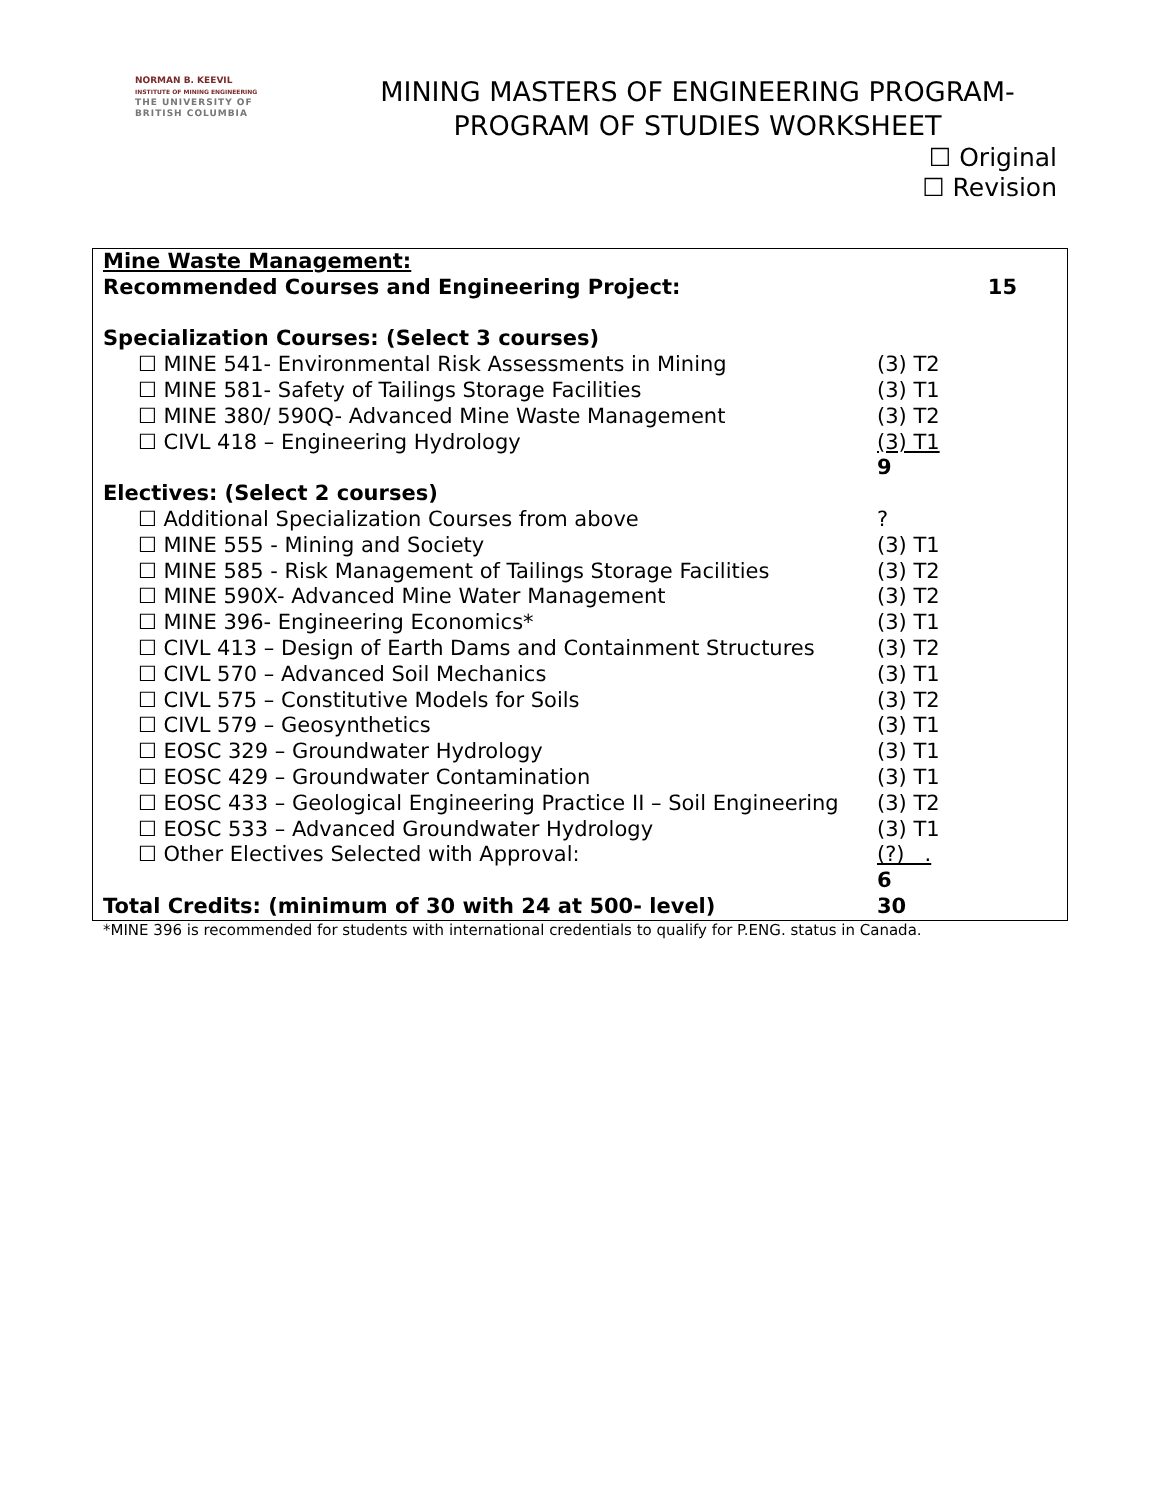NORMAN B. KEEVIL
INSTITUTE OF MINING ENGINEERING
THE UNIVERSITY OF
BRITISH COLUMBIA
MINING MASTERS OF ENGINEERING PROGRAM-
PROGRAM OF STUDIES WORKSHEET
☐ Original
☐ Revision
| Mine Waste Management: | |
| Recommended Courses and Engineering Project: | 15 |
| Specialization Courses: (Select 3 courses) | |
| ☐ MINE 541- Environmental Risk Assessments in Mining | (3) T2 |
| ☐ MINE 581- Safety of Tailings Storage Facilities | (3) T1 |
| ☐ MINE 380/ 590Q- Advanced Mine Waste Management | (3) T2 |
| ☐ CIVL 418 – Engineering Hydrology | (3) T1 |
| | 9 |
| Electives: (Select 2 courses) | |
| ☐ Additional Specialization Courses from above | ? |
| ☐ MINE 555 - Mining and Society | (3) T1 |
| ☐ MINE 585 - Risk Management of Tailings Storage Facilities | (3) T2 |
| ☐ MINE 590X- Advanced Mine Water Management | (3) T2 |
| ☐ MINE 396- Engineering Economics* | (3) T1 |
| ☐ CIVL 413 – Design of Earth Dams and Containment Structures | (3) T2 |
| ☐ CIVL 570 – Advanced Soil Mechanics | (3) T1 |
| ☐ CIVL 575 – Constitutive Models for Soils | (3) T2 |
| ☐ CIVL 579 – Geosynthetics | (3) T1 |
| ☐ EOSC 329 – Groundwater Hydrology | (3) T1 |
| ☐ EOSC 429 – Groundwater Contamination | (3) T1 |
| ☐ EOSC 433 – Geological Engineering Practice II – Soil Engineering | (3) T2 |
| ☐ EOSC 533 – Advanced Groundwater Hydrology | (3) T1 |
| ☐ Other Electives Selected with Approval: | (?) . |
| | 6 |
| Total Credits: (minimum of 30 with 24 at 500- level) | 30 |
*MINE 396 is recommended for students with international credentials to qualify for P.ENG. status in Canada.